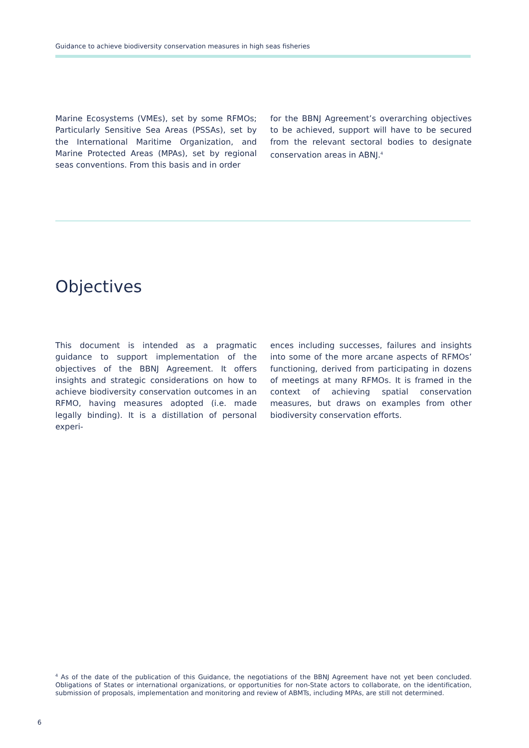Guidance to achieve biodiversity conservation measures in high seas fisheries
Marine Ecosystems (VMEs), set by some RFMOs; Particularly Sensitive Sea Areas (PSSAs), set by the International Maritime Organization, and Marine Protected Areas (MPAs), set by regional seas conventions. From this basis and in order
for the BBNJ Agreement’s overarching objectives to be achieved, support will have to be secured from the relevant sectoral bodies to designate conservation areas in ABNJ.<sup>4</sup>
Objectives
This document is intended as a pragmatic guidance to support implementation of the objectives of the BBNJ Agreement. It offers insights and strategic considerations on how to achieve biodiversity conservation outcomes in an RFMO, having measures adopted (i.e. made legally binding). It is a distillation of personal experi-
ences including successes, failures and insights into some of the more arcane aspects of RFMOs’ functioning, derived from participating in dozens of meetings at many RFMOs. It is framed in the context of achieving spatial conservation measures, but draws on examples from other biodiversity conservation efforts.
<sup>4</sup> As of the date of the publication of this Guidance, the negotiations of the BBNJ Agreement have not yet been concluded. Obligations of States or international organizations, or opportunities for non-State actors to collaborate, on the identification, submission of proposals, implementation and monitoring and review of ABMTs, including MPAs, are still not determined.
6